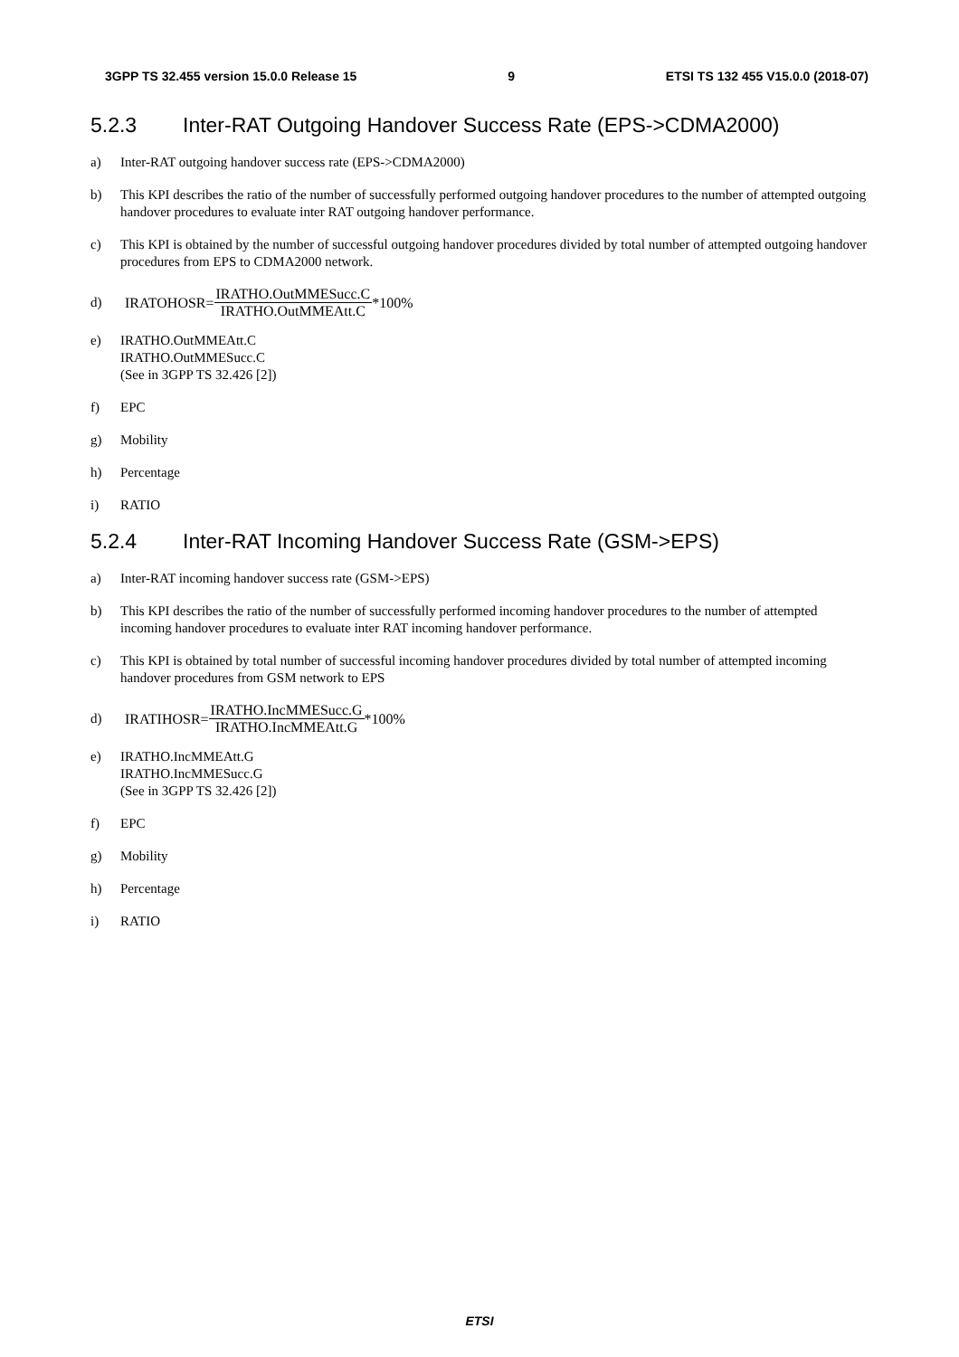3GPP TS 32.455 version 15.0.0 Release 15 9 ETSI TS 132 455 V15.0.0 (2018-07)
5.2.3 Inter-RAT Outgoing Handover Success Rate (EPS->CDMA2000)
a) Inter-RAT outgoing handover success rate (EPS->CDMA2000)
b) This KPI describes the ratio of the number of successfully performed outgoing handover procedures to the number of attempted outgoing handover procedures to evaluate inter RAT outgoing handover performance.
c) This KPI is obtained by the number of successful outgoing handover procedures divided by total number of attempted outgoing handover procedures from EPS to CDMA2000 network.
d)
IRATOHOSR= IRATHO.OutMMESucc.C IRATHO.OutMMEAtt.C *100%
e) IRATHO.OutMMEAtt.C
IRATHO.OutMMESucc.C
(See in 3GPP TS 32.426 [2])
f) EPC
g) Mobility
h) Percentage
i) RATIO
5.2.4 Inter-RAT Incoming Handover Success Rate (GSM->EPS)
a) Inter-RAT incoming handover success rate (GSM->EPS)
b) This KPI describes the ratio of the number of successfully performed incoming handover procedures to the number of attempted incoming handover procedures to evaluate inter RAT incoming handover performance.
c) This KPI is obtained by total number of successful incoming handover procedures divided by total number of attempted incoming handover procedures from GSM network to EPS
d)
IRATIHOSR= IRATHO.IncMMESucc.G IRATHO.IncMMEAtt.G *100%
e) IRATHO.IncMMEAtt.G
IRATHO.IncMMESucc.G
(See in 3GPP TS 32.426 [2])
f) EPC
g) Mobility
h) Percentage
i) RATIO
ETSI